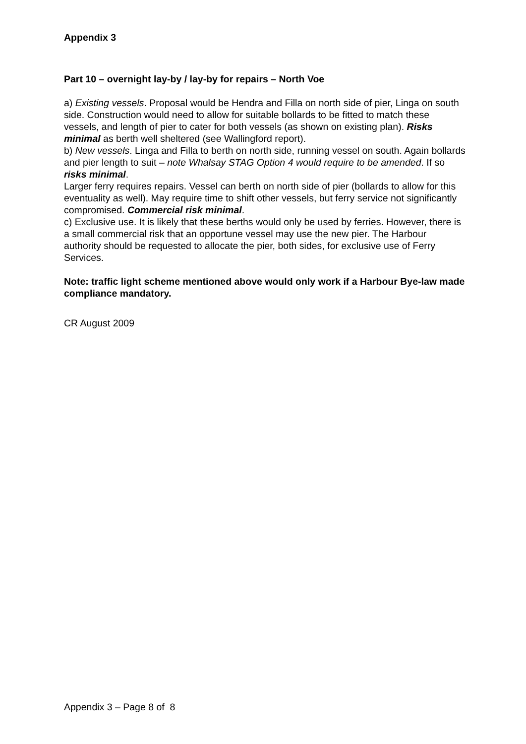Appendix 3
Part 10 – overnight lay-by / lay-by for repairs – North Voe
a) Existing vessels. Proposal would be Hendra and Filla on north side of pier, Linga on south side. Construction would need to allow for suitable bollards to be fitted to match these vessels, and length of pier to cater for both vessels (as shown on existing plan). Risks minimal as berth well sheltered (see Wallingford report).
b) New vessels. Linga and Filla to berth on north side, running vessel on south. Again bollards and pier length to suit – note Whalsay STAG Option 4 would require to be amended. If so risks minimal.
Larger ferry requires repairs. Vessel can berth on north side of pier (bollards to allow for this eventuality as well). May require time to shift other vessels, but ferry service not significantly compromised. Commercial risk minimal.
c) Exclusive use. It is likely that these berths would only be used by ferries. However, there is a small commercial risk that an opportune vessel may use the new pier. The Harbour authority should be requested to allocate the pier, both sides, for exclusive use of Ferry Services.
Note: traffic light scheme mentioned above would only work if a Harbour Bye-law made compliance mandatory.
CR August 2009
Appendix 3 – Page 8 of 8